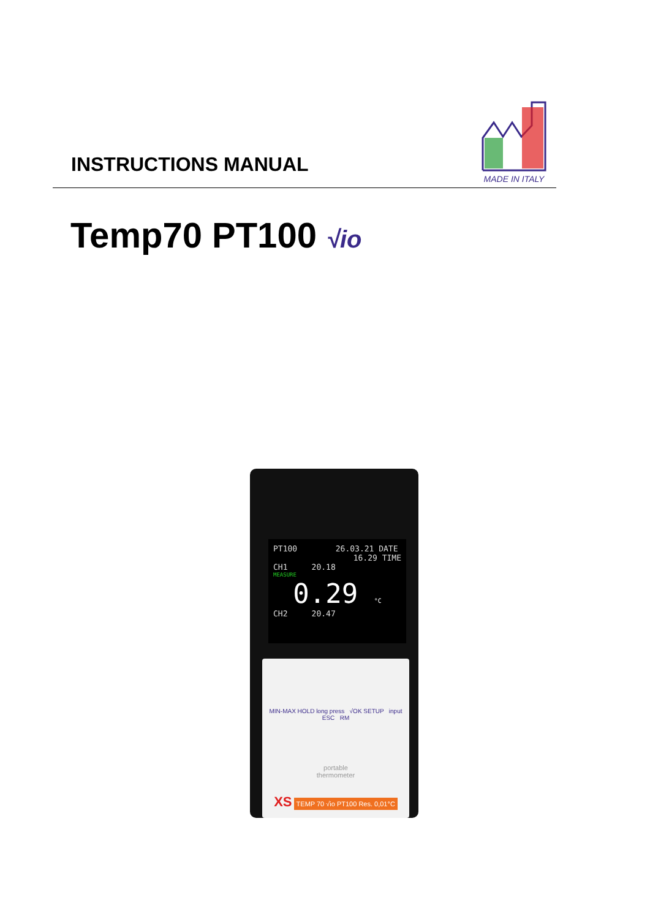INSTRUCTIONS MANUAL
MADE IN ITALY
Temp70 PT100 √io
PT100 26.03.21 DATE
16.29 TIME
CH1 20.18
MEASURE
0.29 °C
CH2 20.47
MIN-MAX HOLD long press √OK SETUP input ESC RM
portable
thermometer
XS TEMP 70 √io PT100 Res. 0,01°C